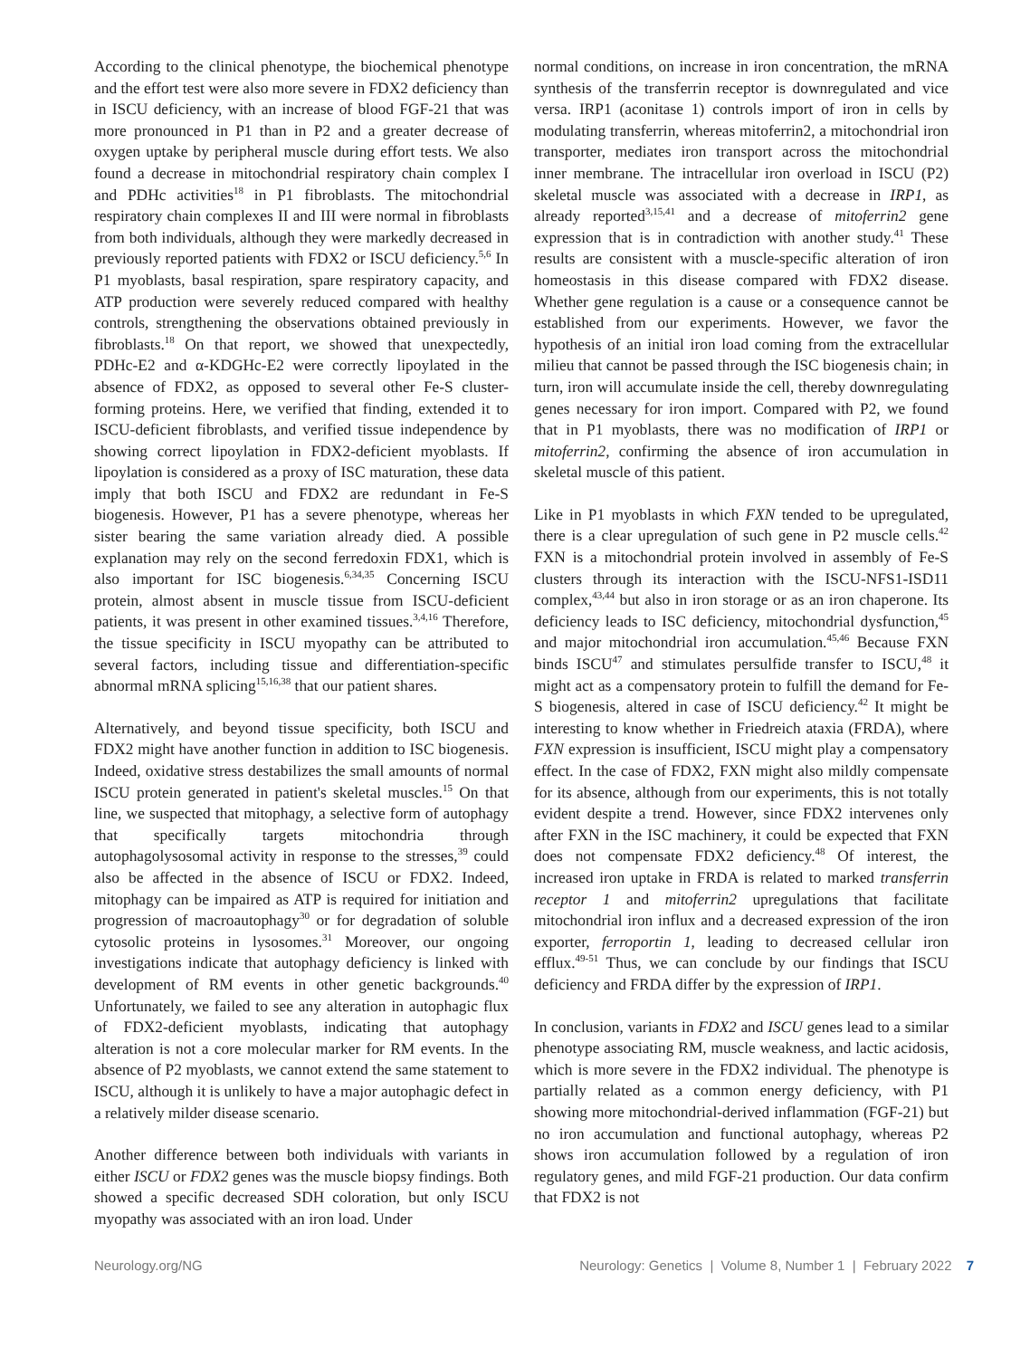According to the clinical phenotype, the biochemical phenotype and the effort test were also more severe in FDX2 deficiency than in ISCU deficiency, with an increase of blood FGF-21 that was more pronounced in P1 than in P2 and a greater decrease of oxygen uptake by peripheral muscle during effort tests. We also found a decrease in mitochondrial respiratory chain complex I and PDHc activities<sup>18</sup> in P1 fibroblasts. The mitochondrial respiratory chain complexes II and III were normal in fibroblasts from both individuals, although they were markedly decreased in previously reported patients with FDX2 or ISCU deficiency.<sup>5,6</sup> In P1 myoblasts, basal respiration, spare respiratory capacity, and ATP production were severely reduced compared with healthy controls, strengthening the observations obtained previously in fibroblasts.<sup>18</sup> On that report, we showed that unexpectedly, PDHc-E2 and α-KDGHc-E2 were correctly lipoylated in the absence of FDX2, as opposed to several other Fe-S cluster-forming proteins. Here, we verified that finding, extended it to ISCU-deficient fibroblasts, and verified tissue independence by showing correct lipoylation in FDX2-deficient myoblasts. If lipoylation is considered as a proxy of ISC maturation, these data imply that both ISCU and FDX2 are redundant in Fe-S biogenesis. However, P1 has a severe phenotype, whereas her sister bearing the same variation already died. A possible explanation may rely on the second ferredoxin FDX1, which is also important for ISC biogenesis.<sup>6,34,35</sup> Concerning ISCU protein, almost absent in muscle tissue from ISCU-deficient patients, it was present in other examined tissues.<sup>3,4,16</sup> Therefore, the tissue specificity in ISCU myopathy can be attributed to several factors, including tissue and differentiation-specific abnormal mRNA splicing<sup>15,16,38</sup> that our patient shares.
Alternatively, and beyond tissue specificity, both ISCU and FDX2 might have another function in addition to ISC biogenesis. Indeed, oxidative stress destabilizes the small amounts of normal ISCU protein generated in patient's skeletal muscles.<sup>15</sup> On that line, we suspected that mitophagy, a selective form of autophagy that specifically targets mitochondria through autophagolysosomal activity in response to the stresses,<sup>39</sup> could also be affected in the absence of ISCU or FDX2. Indeed, mitophagy can be impaired as ATP is required for initiation and progression of macroautophagy<sup>30</sup> or for degradation of soluble cytosolic proteins in lysosomes.<sup>31</sup> Moreover, our ongoing investigations indicate that autophagy deficiency is linked with development of RM events in other genetic backgrounds.<sup>40</sup> Unfortunately, we failed to see any alteration in autophagic flux of FDX2-deficient myoblasts, indicating that autophagy alteration is not a core molecular marker for RM events. In the absence of P2 myoblasts, we cannot extend the same statement to ISCU, although it is unlikely to have a major autophagic defect in a relatively milder disease scenario.
Another difference between both individuals with variants in either ISCU or FDX2 genes was the muscle biopsy findings. Both showed a specific decreased SDH coloration, but only ISCU myopathy was associated with an iron load. Under
normal conditions, on increase in iron concentration, the mRNA synthesis of the transferrin receptor is downregulated and vice versa. IRP1 (aconitase 1) controls import of iron in cells by modulating transferrin, whereas mitoferrin2, a mitochondrial iron transporter, mediates iron transport across the mitochondrial inner membrane. The intracellular iron overload in ISCU (P2) skeletal muscle was associated with a decrease in IRP1, as already reported<sup>3,15,41</sup> and a decrease of mitoferrin2 gene expression that is in contradiction with another study.<sup>41</sup> These results are consistent with a muscle-specific alteration of iron homeostasis in this disease compared with FDX2 disease. Whether gene regulation is a cause or a consequence cannot be established from our experiments. However, we favor the hypothesis of an initial iron load coming from the extracellular milieu that cannot be passed through the ISC biogenesis chain; in turn, iron will accumulate inside the cell, thereby downregulating genes necessary for iron import. Compared with P2, we found that in P1 myoblasts, there was no modification of IRP1 or mitoferrin2, confirming the absence of iron accumulation in skeletal muscle of this patient.
Like in P1 myoblasts in which FXN tended to be upregulated, there is a clear upregulation of such gene in P2 muscle cells.<sup>42</sup> FXN is a mitochondrial protein involved in assembly of Fe-S clusters through its interaction with the ISCU-NFS1-ISD11 complex,<sup>43,44</sup> but also in iron storage or as an iron chaperone. Its deficiency leads to ISC deficiency, mitochondrial dysfunction,<sup>45</sup> and major mitochondrial iron accumulation.<sup>45,46</sup> Because FXN binds ISCU<sup>47</sup> and stimulates persulfide transfer to ISCU,<sup>48</sup> it might act as a compensatory protein to fulfill the demand for Fe-S biogenesis, altered in case of ISCU deficiency.<sup>42</sup> It might be interesting to know whether in Friedreich ataxia (FRDA), where FXN expression is insufficient, ISCU might play a compensatory effect. In the case of FDX2, FXN might also mildly compensate for its absence, although from our experiments, this is not totally evident despite a trend. However, since FDX2 intervenes only after FXN in the ISC machinery, it could be expected that FXN does not compensate FDX2 deficiency.<sup>48</sup> Of interest, the increased iron uptake in FRDA is related to marked transferrin receptor 1 and mitoferrin2 upregulations that facilitate mitochondrial iron influx and a decreased expression of the iron exporter, ferroportin 1, leading to decreased cellular iron efflux.<sup>49-51</sup> Thus, we can conclude by our findings that ISCU deficiency and FRDA differ by the expression of IRP1.
In conclusion, variants in FDX2 and ISCU genes lead to a similar phenotype associating RM, muscle weakness, and lactic acidosis, which is more severe in the FDX2 individual. The phenotype is partially related as a common energy deficiency, with P1 showing more mitochondrial-derived inflammation (FGF-21) but no iron accumulation and functional autophagy, whereas P2 shows iron accumulation followed by a regulation of iron regulatory genes, and mild FGF-21 production. Our data confirm that FDX2 is not
Neurology.org/NG Neurology: Genetics | Volume 8, Number 1 | February 2022 7